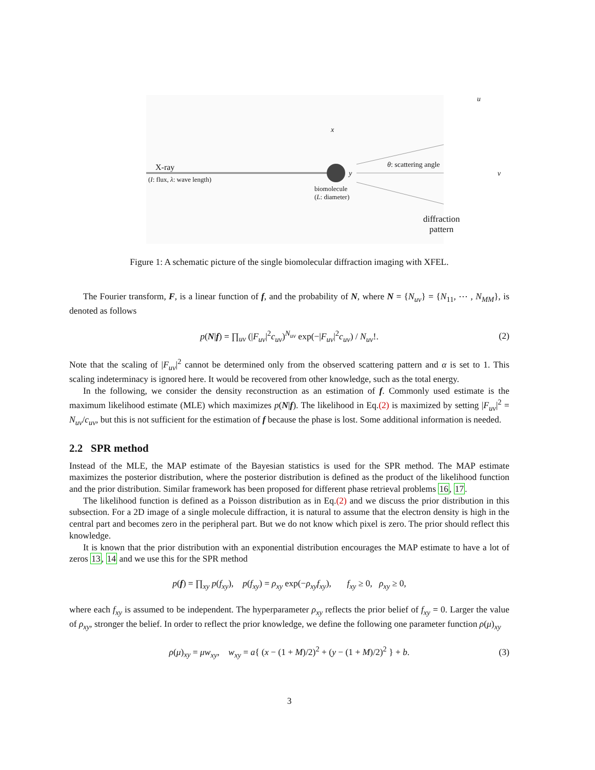X-ray
(I: flux, λ: wave length)
x
y
biomolecule
(L: diameter)
θ: scattering angle
diffraction
pattern
u
v
Figure 1: A schematic picture of the single biomolecular diffraction imaging with XFEL.
The Fourier transform, F, is a linear function of f, and the probability of N, where N = {N<sub>uv</sub>} = {N<sub>11</sub>, ⋯ , N<sub>MM</sub>}, is denoted as follows
p(N|f) = ∏<sub>uv</sub> (|F<sub>uv</sub>|<sup>2</sup>c<sub>uv</sub>)<sup>N<sub>uv</sub></sup> exp(−|F<sub>uv</sub>|<sup>2</sup>c<sub>uv</sub>) / N<sub>uv</sub>!. (2)
Note that the scaling of |F<sub>uv</sub>|<sup>2</sup> cannot be determined only from the observed scattering pattern and α is set to 1. This scaling indeterminacy is ignored here. It would be recovered from other knowledge, such as the total energy.
In the following, we consider the density reconstruction as an estimation of f. Commonly used estimate is the maximum likelihood estimate (MLE) which maximizes p(N|f). The likelihood in Eq.(2) is maximized by setting |F<sub>uv</sub>|<sup>2</sup> = N<sub>uv</sub>/c<sub>uv</sub>, but this is not sufficient for the estimation of f because the phase is lost. Some additional information is needed.
2.2 SPR method
Instead of the MLE, the MAP estimate of the Bayesian statistics is used for the SPR method. The MAP estimate maximizes the posterior distribution, where the posterior distribution is defined as the product of the likelihood function and the prior distribution. Similar framework has been proposed for different phase retrieval problems 16, 17.
The likelihood function is defined as a Poisson distribution as in Eq.(2) and we discuss the prior distribution in this subsection. For a 2D image of a single molecule diffraction, it is natural to assume that the electron density is high in the central part and becomes zero in the peripheral part. But we do not know which pixel is zero. The prior should reflect this knowledge.
It is known that the prior distribution with an exponential distribution encourages the MAP estimate to have a lot of zeros 13, 14 and we use this for the SPR method
p(f) = ∏<sub>xy</sub> p(f<sub>xy</sub>), p(f<sub>xy</sub>) = ρ<sub>xy</sub> exp(−ρ<sub>xy</sub>f<sub>xy</sub>), f<sub>xy</sub> ≥ 0, ρ<sub>xy</sub> ≥ 0,
where each f<sub>xy</sub> is assumed to be independent. The hyperparameter ρ<sub>xy</sub> reflects the prior belief of f<sub>xy</sub> = 0. Larger the value of ρ<sub>xy</sub>, stronger the belief. In order to reflect the prior knowledge, we define the following one parameter function ρ(μ)<sub>xy</sub>
ρ(μ)<sub>xy</sub> = μw<sub>xy</sub>, w<sub>xy</sub> = a{ (x − (1 + M)/2)<sup>2</sup> + (y − (1 + M)/2)<sup>2</sup> } + b. (3)
3